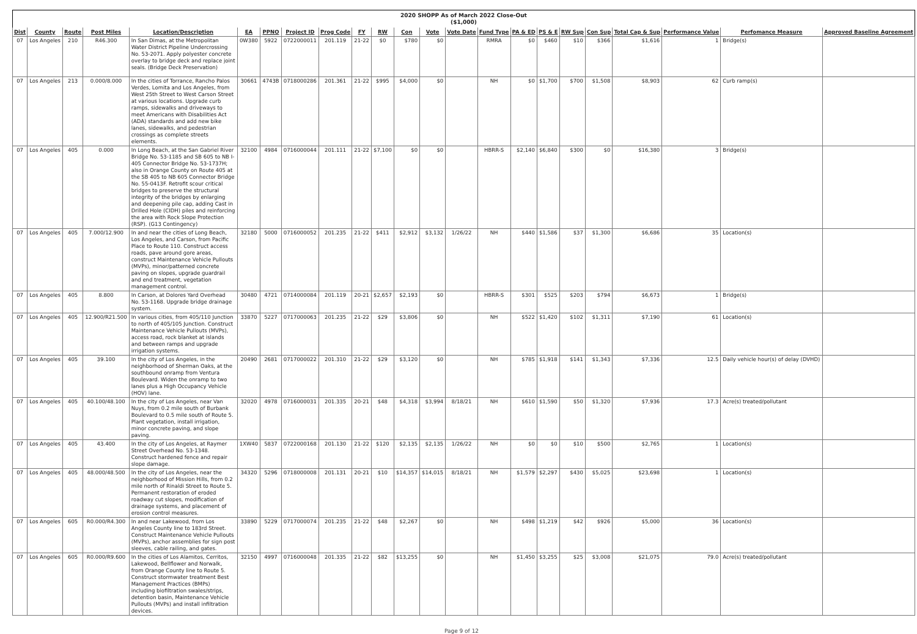| 2020 SHOPP As of March 2022 Close-Out ($1,000) | | | | | | | | | | | | | | | | | | | | | | |
| Dist | County | Route | Post Miles | Location/Description | EA | PPNO | Project ID | Prog Code | FY | RW | Con | Vote | Vote Date | Fund Type | PA & ED | PS & E | RW Sup | Con Sup | Total Cap & Sup | Performance Value | Perfomance Measure | Approved Baseline Agreement |
| 07 | Los Angeles | 210 | R46.300 | In San Dimas, at the Metropolitan Water District Pipeline Undercrossing No. 53-2071. Apply polyester concrete overlay to bridge deck and replace joint seals. (Bridge Deck Preservation) | 0W380 | 5922 | 0722000011 | 201.119 | 21-22 | $0 | $780 | $0 | | RMRA | $0 | $460 | $10 | $366 | $1,616 | 1 | Bridge(s) | |
| 07 | Los Angeles | 213 | 0.000/8.000 | In the cities of Torrance, Rancho Palos Verdes, Lomita and Los Angeles, from West 25th Street to West Carson Street at various locations. Upgrade curb ramps, sidewalks and driveways to meet Americans with Disabilities Act (ADA) standards and add new bike lanes, sidewalks, and pedestrian crossings as complete streets elements. | 30661 | 4743B | 0718000286 | 201.361 | 21-22 | $995 | $4,000 | $0 | | NH | $0 | $1,700 | $700 | $1,508 | $8,903 | 62 | Curb ramp(s) | |
| 07 | Los Angeles | 405 | 0.000 | In Long Beach, at the San Gabriel River Bridge No. 53-1185 and SB 605 to NB I-405 Connector Bridge No. 53-1737H; also in Orange County on Route 405 at the SB 405 to NB 605 Connector Bridge No. 55-0413F. Retrofit scour critical bridges to preserve the structural integrity of the bridges by enlarging and deepening pile cap, adding Cast in Drilled Hole (CIDH) piles and reinforcing the area with Rock Slope Protection (RSP). (G13 Contingency) | 32100 | 4984 | 0716000044 | 201.111 | 21-22 | $7,100 | $0 | $0 | | HBRR-S | $2,140 | $6,840 | $300 | $0 | $16,380 | 3 | Bridge(s) | |
| 07 | Los Angeles | 405 | 7.000/12.900 | In and near the cities of Long Beach, Los Angeles, and Carson, from Pacific Place to Route 110. Construct access roads, pave around gore areas, construct Maintenance Vehicle Pullouts (MVPs), minor/patterned concrete paving on slopes, upgrade guardrail and end treatment, vegetation management control. | 32180 | 5000 | 0716000052 | 201.235 | 21-22 | $411 | $2,912 | $3,132 | 1/26/22 | NH | $440 | $1,586 | $37 | $1,300 | $6,686 | 35 | Location(s) | |
| 07 | Los Angeles | 405 | 8.800 | In Carson, at Dolores Yard Overhead No. 53-1168. Upgrade bridge drainage system. | 30480 | 4721 | 0714000084 | 201.119 | 20-21 | $2,657 | $2,193 | $0 | | HBRR-S | $301 | $525 | $203 | $794 | $6,673 | 1 | Bridge(s) | |
| 07 | Los Angeles | 405 | 12.900/R21.500 | In various cities, from 405/110 Junction to north of 405/105 Junction. Construct Maintenance Vehicle Pullouts (MVPs), access road, rock blanket at islands and between ramps and upgrade irrigation systems. | 33870 | 5227 | 0717000063 | 201.235 | 21-22 | $29 | $3,806 | $0 | | NH | $522 | $1,420 | $102 | $1,311 | $7,190 | 61 | Location(s) | |
| 07 | Los Angeles | 405 | 39.100 | In the city of Los Angeles, in the neighborhood of Sherman Oaks, at the southbound onramp from Ventura Boulevard. Widen the onramp to two lanes plus a High Occupancy Vehicle (HOV) lane. | 20490 | 2681 | 0717000022 | 201.310 | 21-22 | $29 | $3,120 | $0 | | NH | $785 | $1,918 | $141 | $1,343 | $7,336 | 12.5 | Daily vehicle hour(s) of delay (DVHD) | |
| 07 | Los Angeles | 405 | 40.100/48.100 | In the city of Los Angeles, near Van Nuys, from 0.2 mile south of Burbank Boulevard to 0.5 mile south of Route 5. Plant vegetation, install irrigation, minor concrete paving, and slope paving. | 32020 | 4978 | 0716000031 | 201.335 | 20-21 | $48 | $4,318 | $3,994 | 8/18/21 | NH | $610 | $1,590 | $50 | $1,320 | $7,936 | 17.3 | Acre(s) treated/pollutant | |
| 07 | Los Angeles | 405 | 43.400 | In the city of Los Angeles, at Raymer Street Overhead No. 53-1348. Construct hardened fence and repair slope damage. | 1XW40 | 5837 | 0722000168 | 201.130 | 21-22 | $120 | $2,135 | $2,135 | 1/26/22 | NH | $0 | $0 | $10 | $500 | $2,765 | 1 | Location(s) | |
| 07 | Los Angeles | 405 | 48.000/48.500 | In the city of Los Angeles, near the neighborhood of Mission Hills, from 0.2 mile north of Rinaldi Street to Route 5. Permanent restoration of eroded roadway cut slopes, modification of drainage systems, and placement of erosion control measures. | 34320 | 5296 | 0718000008 | 201.131 | 20-21 | $10 | $14,357 | $14,015 | 8/18/21 | NH | $1,579 | $2,297 | $430 | $5,025 | $23,698 | 1 | Location(s) | |
| 07 | Los Angeles | 605 | R0.000/R4.300 | In and near Lakewood, from Los Angeles County line to 183rd Street. Construct Maintenance Vehicle Pullouts (MVPs), anchor assemblies for sign post sleeves, cable railing, and gates. | 33890 | 5229 | 0717000074 | 201.235 | 21-22 | $48 | $2,267 | $0 | | NH | $498 | $1,219 | $42 | $926 | $5,000 | 36 | Location(s) | |
| 07 | Los Angeles | 605 | R0.000/R9.600 | In the cities of Los Alamitos, Cerritos, Lakewood, Bellflower and Norwalk, from Orange County line to Route 5. Construct stormwater treatment Best Management Practices (BMPs) including biofiltration swales/strips, detention basin, Maintenance Vehicle Pullouts (MVPs) and install infiltration devices. | 32150 | 4997 | 0716000048 | 201.335 | 21-22 | $82 | $13,255 | $0 | | NH | $1,450 | $3,255 | $25 | $3,008 | $21,075 | 79.0 | Acre(s) treated/pollutant | |
Page 9 of 12